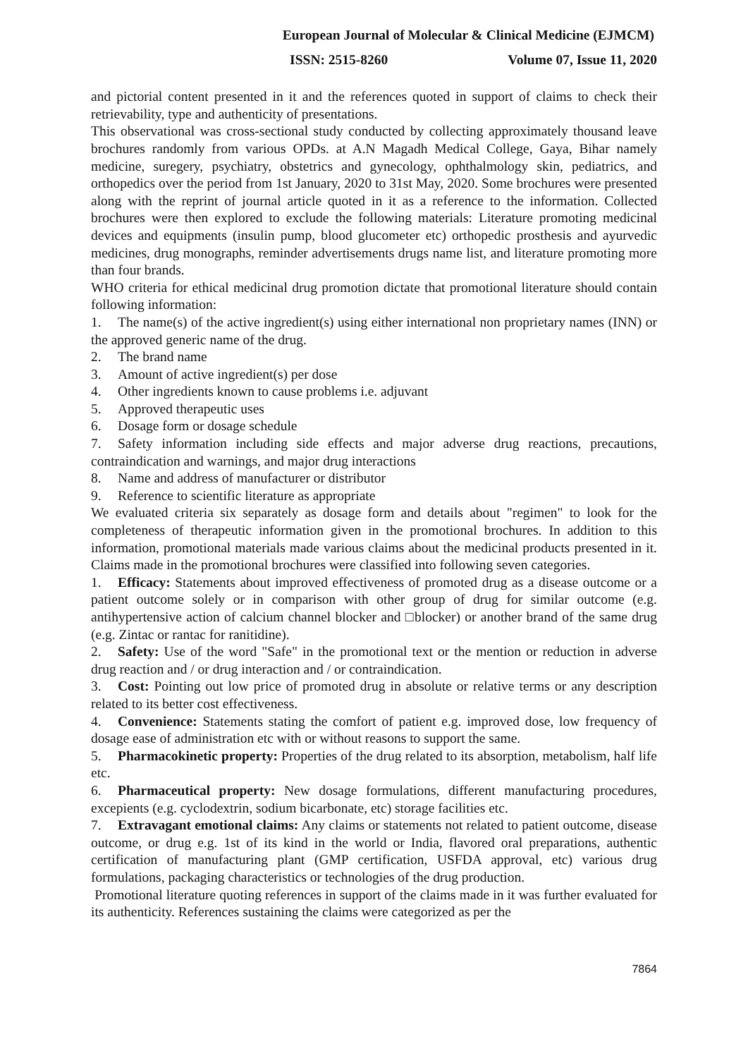European Journal of Molecular & Clinical Medicine (EJMCM)
ISSN: 2515-8260 Volume 07, Issue 11, 2020
and pictorial content presented in it and the references quoted in support of claims to check their retrievability, type and authenticity of presentations.
This observational was cross-sectional study conducted by collecting approximately thousand leave brochures randomly from various OPDs. at A.N Magadh Medical College, Gaya, Bihar namely medicine, suregery, psychiatry, obstetrics and gynecology, ophthalmology skin, pediatrics, and orthopedics over the period from 1st January, 2020 to 31st May, 2020. Some brochures were presented along with the reprint of journal article quoted in it as a reference to the information. Collected brochures were then explored to exclude the following materials: Literature promoting medicinal devices and equipments (insulin pump, blood glucometer etc) orthopedic prosthesis and ayurvedic medicines, drug monographs, reminder advertisements drugs name list, and literature promoting more than four brands.
WHO criteria for ethical medicinal drug promotion dictate that promotional literature should contain following information:
1. The name(s) of the active ingredient(s) using either international non proprietary names (INN) or the approved generic name of the drug.
2. The brand name
3. Amount of active ingredient(s) per dose
4. Other ingredients known to cause problems i.e. adjuvant
5. Approved therapeutic uses
6. Dosage form or dosage schedule
7. Safety information including side effects and major adverse drug reactions, precautions, contraindication and warnings, and major drug interactions
8. Name and address of manufacturer or distributor
9. Reference to scientific literature as appropriate
We evaluated criteria six separately as dosage form and details about "regimen" to look for the completeness of therapeutic information given in the promotional brochures. In addition to this information, promotional materials made various claims about the medicinal products presented in it. Claims made in the promotional brochures were classified into following seven categories.
1. Efficacy: Statements about improved effectiveness of promoted drug as a disease outcome or a patient outcome solely or in comparison with other group of drug for similar outcome (e.g. antihypertensive action of calcium channel blocker and □blocker) or another brand of the same drug (e.g. Zintac or rantac for ranitidine).
2. Safety: Use of the word "Safe" in the promotional text or the mention or reduction in adverse drug reaction and / or drug interaction and / or contraindication.
3. Cost: Pointing out low price of promoted drug in absolute or relative terms or any description related to its better cost effectiveness.
4. Convenience: Statements stating the comfort of patient e.g. improved dose, low frequency of dosage ease of administration etc with or without reasons to support the same.
5. Pharmacokinetic property: Properties of the drug related to its absorption, metabolism, half life etc.
6. Pharmaceutical property: New dosage formulations, different manufacturing procedures, excepients (e.g. cyclodextrin, sodium bicarbonate, etc) storage facilities etc.
7. Extravagant emotional claims: Any claims or statements not related to patient outcome, disease outcome, or drug e.g. 1st of its kind in the world or India, flavored oral preparations, authentic certification of manufacturing plant (GMP certification, USFDA approval, etc) various drug formulations, packaging characteristics or technologies of the drug production.
Promotional literature quoting references in support of the claims made in it was further evaluated for its authenticity. References sustaining the claims were categorized as per the
7864